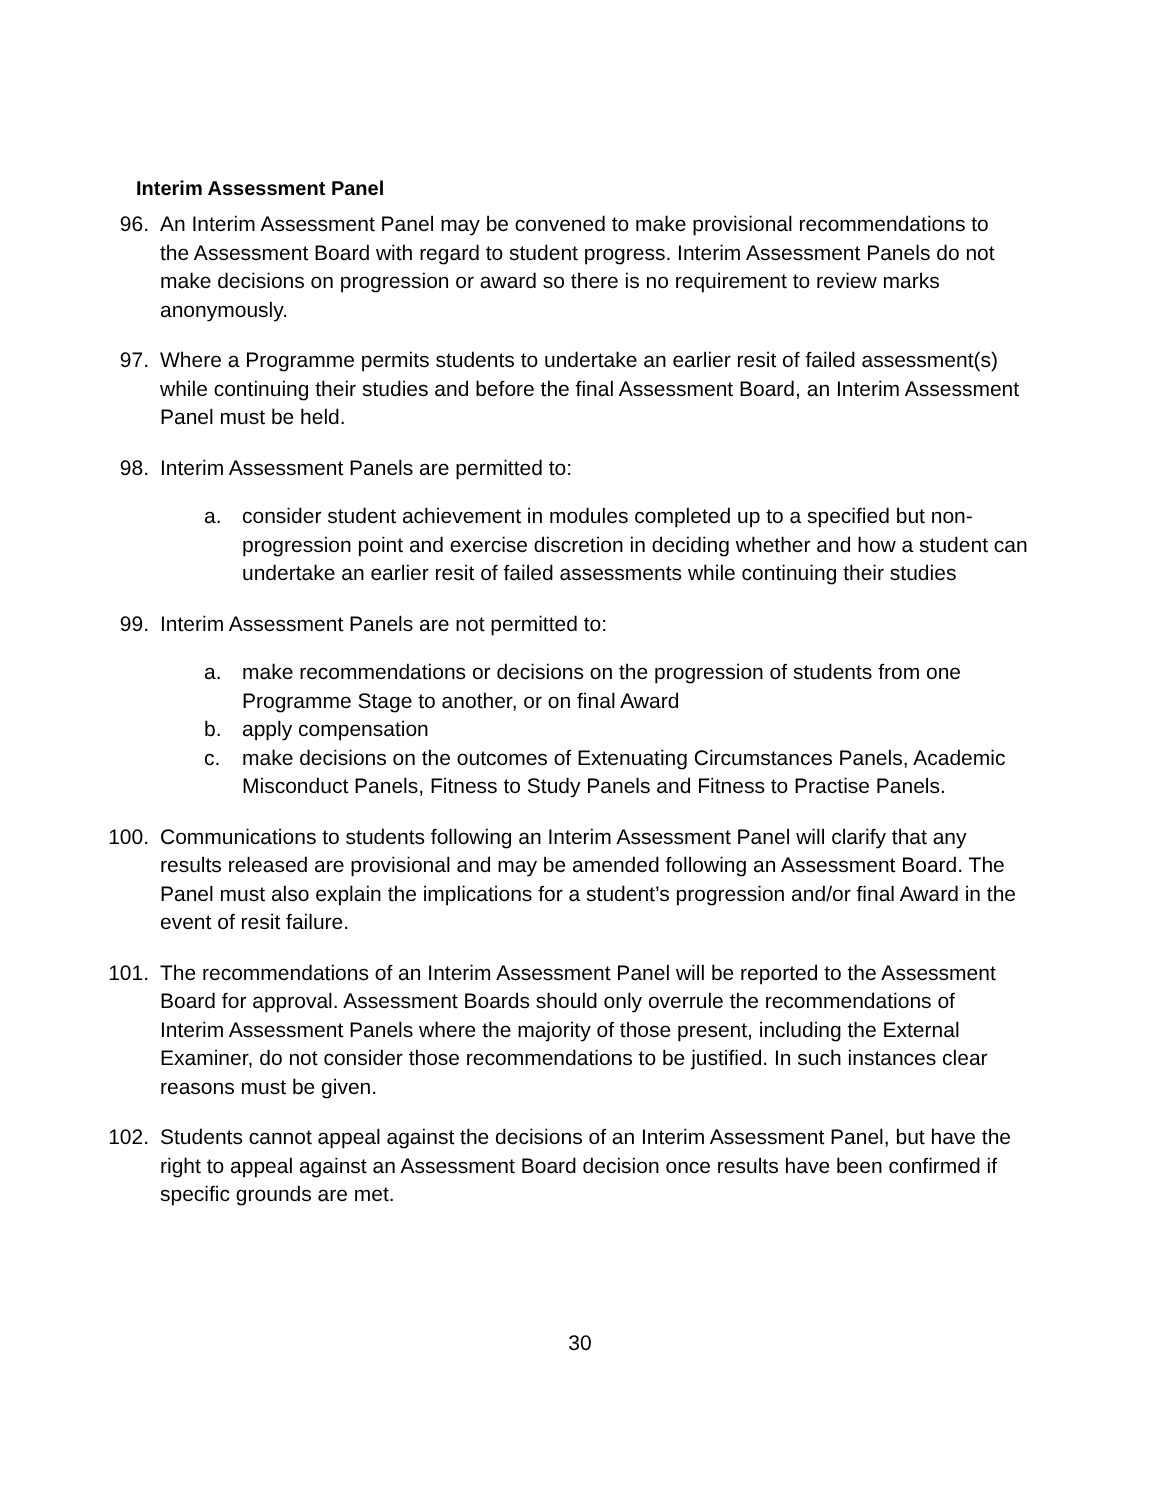Interim Assessment Panel
96. An Interim Assessment Panel may be convened to make provisional recommendations to the Assessment Board with regard to student progress. Interim Assessment Panels do not make decisions on progression or award so there is no requirement to review marks anonymously.
97. Where a Programme permits students to undertake an earlier resit of failed assessment(s) while continuing their studies and before the final Assessment Board, an Interim Assessment Panel must be held.
98. Interim Assessment Panels are permitted to:
a. consider student achievement in modules completed up to a specified but non-progression point and exercise discretion in deciding whether and how a student can undertake an earlier resit of failed assessments while continuing their studies
99. Interim Assessment Panels are not permitted to:
a. make recommendations or decisions on the progression of students from one Programme Stage to another, or on final Award
b. apply compensation
c. make decisions on the outcomes of Extenuating Circumstances Panels, Academic Misconduct Panels, Fitness to Study Panels and Fitness to Practise Panels.
100. Communications to students following an Interim Assessment Panel will clarify that any results released are provisional and may be amended following an Assessment Board. The Panel must also explain the implications for a student’s progression and/or final Award in the event of resit failure.
101. The recommendations of an Interim Assessment Panel will be reported to the Assessment Board for approval. Assessment Boards should only overrule the recommendations of Interim Assessment Panels where the majority of those present, including the External Examiner, do not consider those recommendations to be justified. In such instances clear reasons must be given.
102. Students cannot appeal against the decisions of an Interim Assessment Panel, but have the right to appeal against an Assessment Board decision once results have been confirmed if specific grounds are met.
30